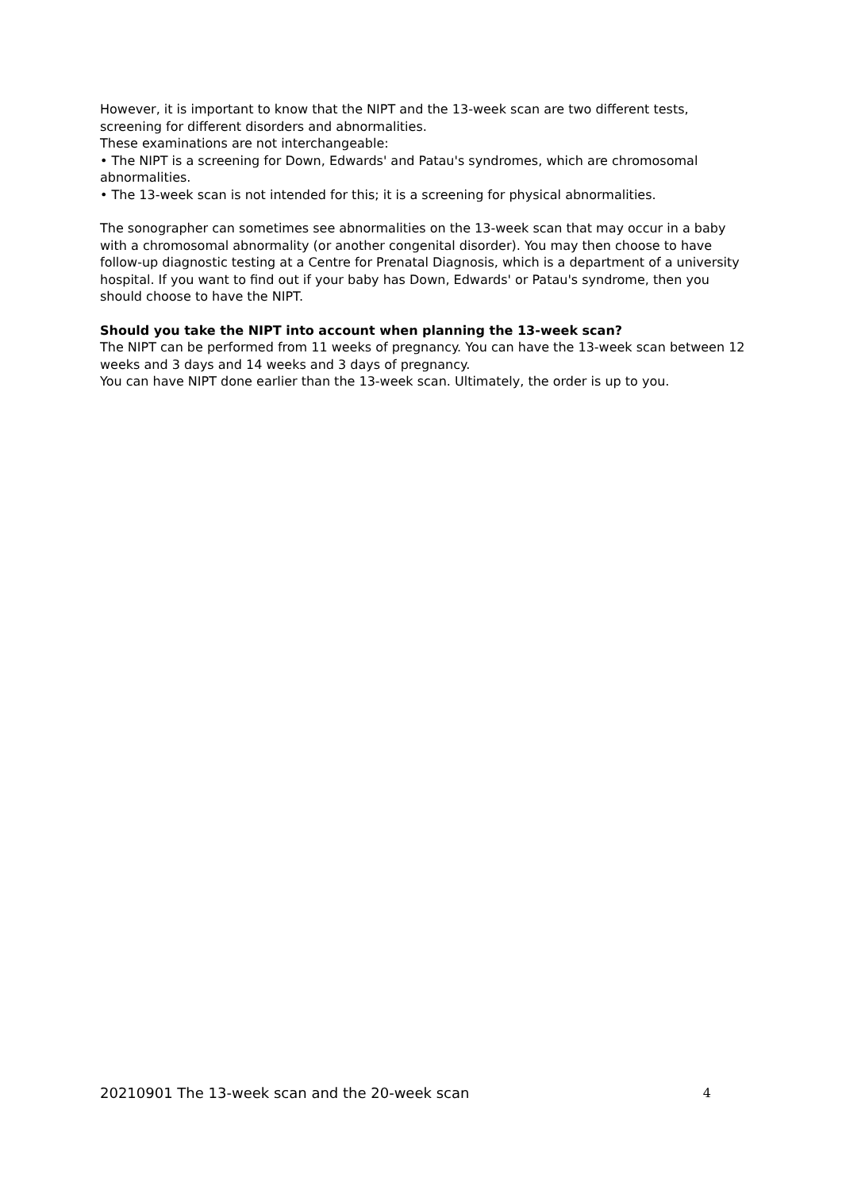However, it is important to know that the NIPT and the 13-week scan are two different tests, screening for different disorders and abnormalities.
These examinations are not interchangeable:
• The NIPT is a screening for Down, Edwards' and Patau's syndromes, which are chromosomal abnormalities.
• The 13-week scan is not intended for this; it is a screening for physical abnormalities.
The sonographer can sometimes see abnormalities on the 13-week scan that may occur in a baby with a chromosomal abnormality (or another congenital disorder). You may then choose to have follow-up diagnostic testing at a Centre for Prenatal Diagnosis, which is a department of a university hospital. If you want to find out if your baby has Down, Edwards' or Patau's syndrome, then you should choose to have the NIPT.
Should you take the NIPT into account when planning the 13-week scan?
The NIPT can be performed from 11 weeks of pregnancy. You can have the 13-week scan between 12 weeks and 3 days and 14 weeks and 3 days of pregnancy.
You can have NIPT done earlier than the 13-week scan. Ultimately, the order is up to you.
20210901 The 13-week scan and the 20-week scan 4